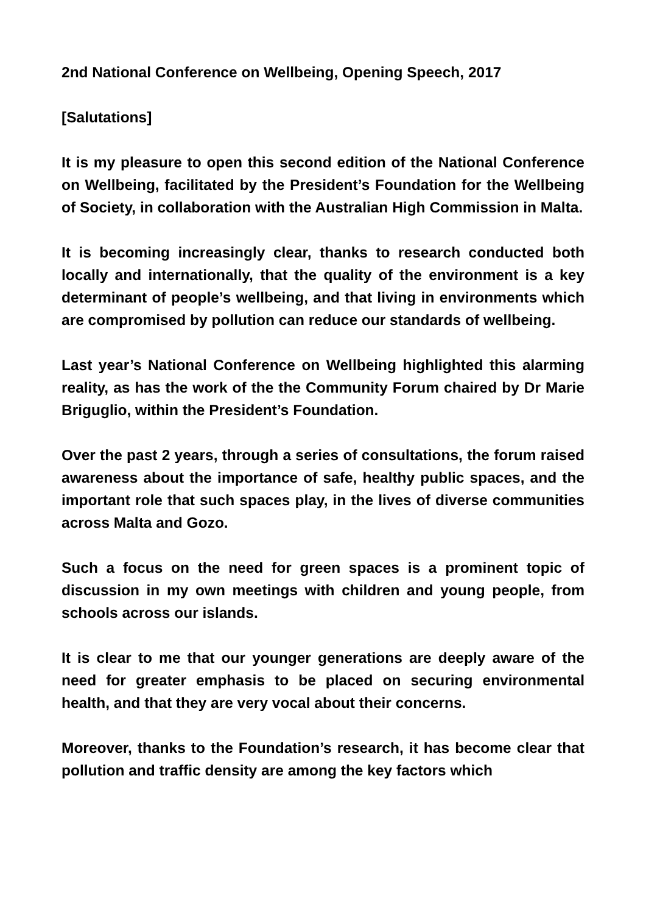2nd National Conference on Wellbeing, Opening Speech, 2017
[Salutations]
It is my pleasure to open this second edition of the National Conference on Wellbeing, facilitated by the President’s Foundation for the Wellbeing of Society, in collaboration with the Australian High Commission in Malta.
It is becoming increasingly clear, thanks to research conducted both locally and internationally, that the quality of the environment is a key determinant of people’s wellbeing, and that living in environments which are compromised by pollution can reduce our standards of wellbeing.
Last year’s National Conference on Wellbeing highlighted this alarming reality, as has the work of the the Community Forum chaired by Dr Marie Briguglio, within the President’s Foundation.
Over the past 2 years, through a series of consultations, the forum raised awareness about the importance of safe, healthy public spaces, and the important role that such spaces play, in the lives of diverse communities across Malta and Gozo.
Such a focus on the need for green spaces is a prominent topic of discussion in my own meetings with children and young people, from schools across our islands.
It is clear to me that our younger generations are deeply aware of the need for greater emphasis to be placed on securing environmental health, and that they are very vocal about their concerns.
Moreover, thanks to the Foundation’s research, it has become clear that pollution and traffic density are among the key factors which